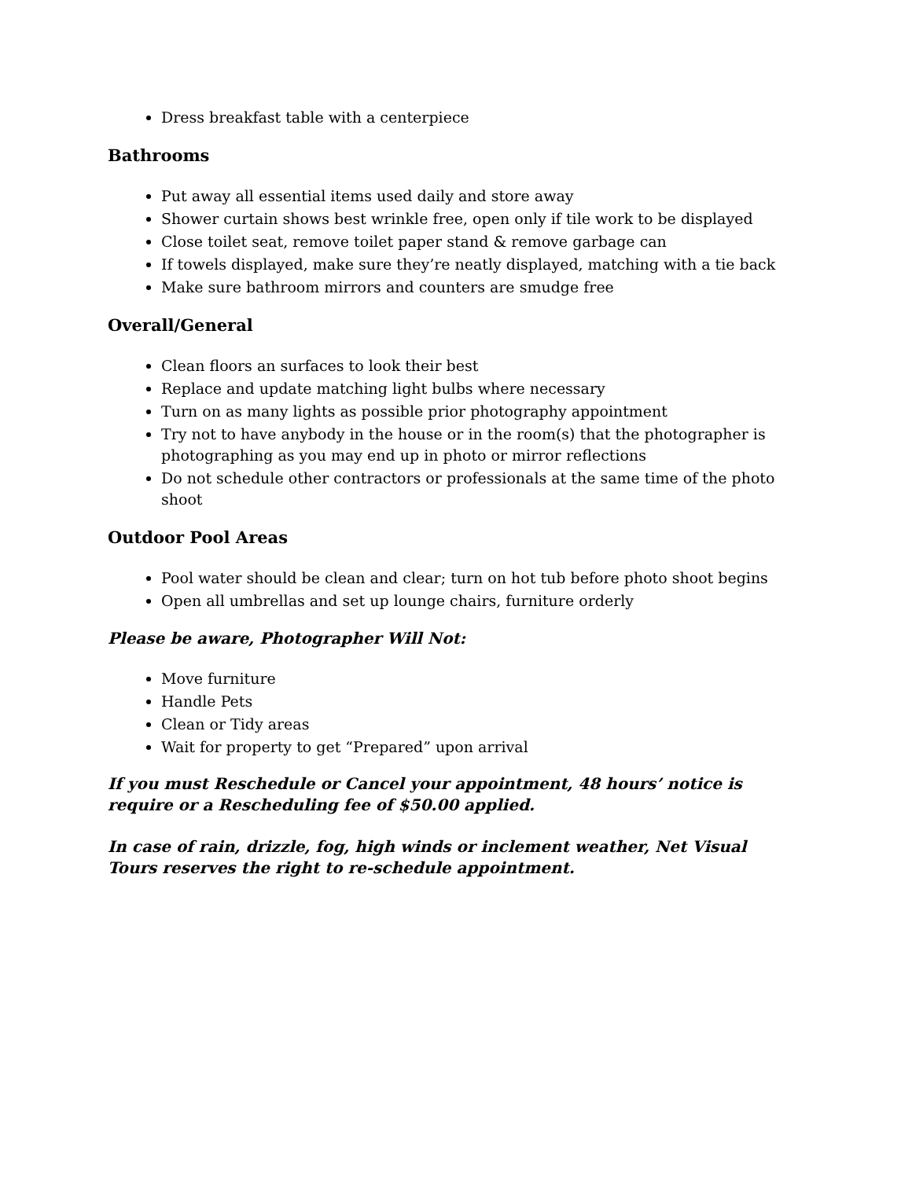Dress breakfast table with a centerpiece
Bathrooms
Put away all essential items used daily and store away
Shower curtain shows best wrinkle free, open only if tile work to be displayed
Close toilet seat, remove toilet paper stand & remove garbage can
If towels displayed, make sure they’re neatly displayed, matching with a tie back
Make sure bathroom mirrors and counters are smudge free
Overall/General
Clean floors an surfaces to look their best
Replace and update matching light bulbs where necessary
Turn on as many lights as possible prior photography appointment
Try not to have anybody in the house or in the room(s) that the photographer is photographing as you may end up in photo or mirror reflections
Do not schedule other contractors or professionals at the same time of the photo shoot
Outdoor Pool Areas
Pool water should be clean and clear; turn on hot tub before photo shoot begins
Open all umbrellas and set up lounge chairs, furniture orderly
Please be aware, Photographer Will Not:
Move furniture
Handle Pets
Clean or Tidy areas
Wait for property to get “Prepared” upon arrival
If you must Reschedule or Cancel your appointment, 48 hours’ notice is require or a Rescheduling fee of $50.00 applied.
In case of rain, drizzle, fog, high winds or inclement weather, Net Visual Tours reserves the right to re-schedule appointment.